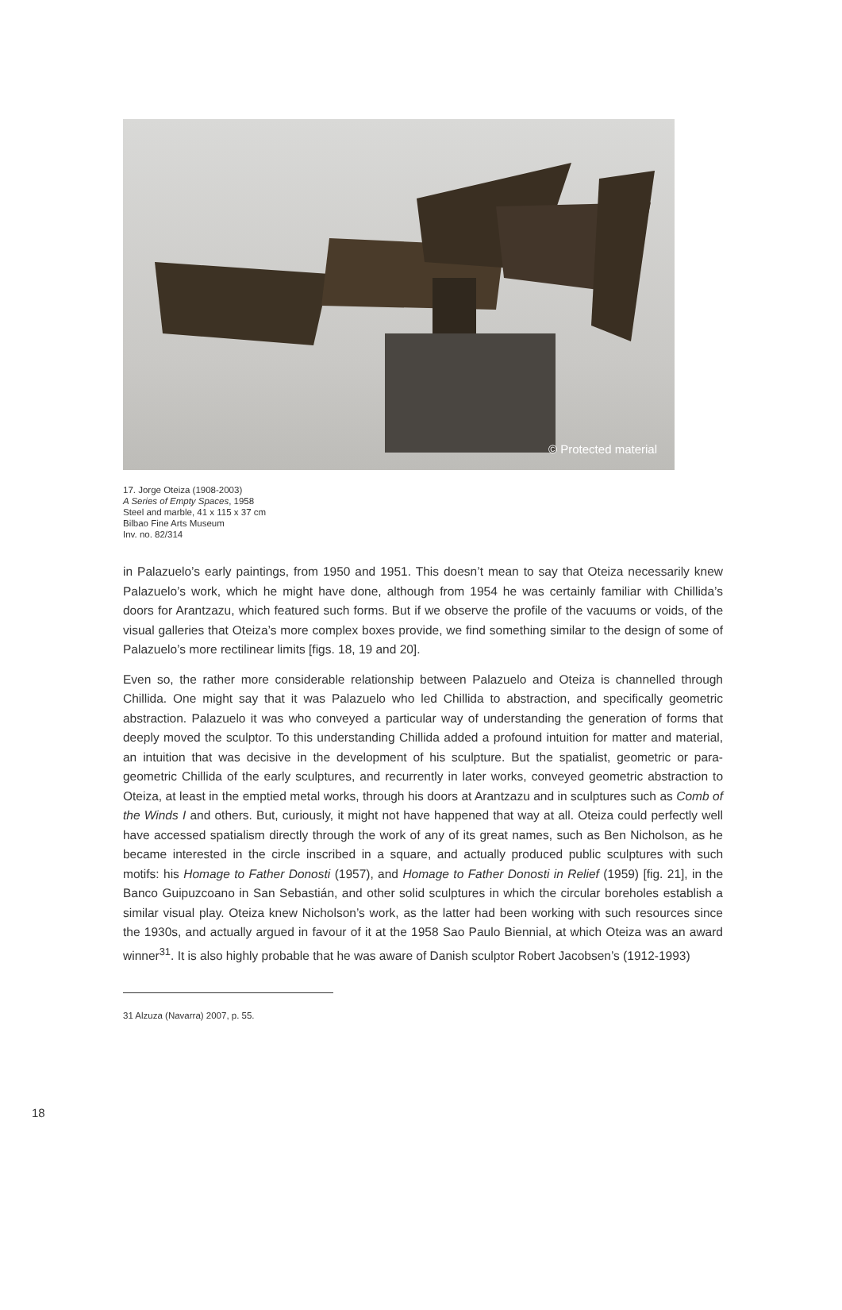© Protected material
17. Jorge Oteiza (1908-2003)
A Series of Empty Spaces, 1958
Steel and marble, 41 x 115 x 37 cm
Bilbao Fine Arts Museum
Inv. no. 82/314
in Palazuelo’s early paintings, from 1950 and 1951. This doesn’t mean to say that Oteiza necessarily knew Palazuelo’s work, which he might have done, although from 1954 he was certainly familiar with Chillida’s doors for Arantzazu, which featured such forms. But if we observe the profile of the vacuums or voids, of the visual galleries that Oteiza’s more complex boxes provide, we find something similar to the design of some of Palazuelo’s more rectilinear limits [figs. 18, 19 and 20].
Even so, the rather more considerable relationship between Palazuelo and Oteiza is channelled through Chillida. One might say that it was Palazuelo who led Chillida to abstraction, and specifically geometric abstraction. Palazuelo it was who conveyed a particular way of understanding the generation of forms that deeply moved the sculptor. To this understanding Chillida added a profound intuition for matter and material, an intuition that was decisive in the development of his sculpture. But the spatialist, geometric or para-geometric Chillida of the early sculptures, and recurrently in later works, conveyed geometric abstraction to Oteiza, at least in the emptied metal works, through his doors at Arantzazu and in sculptures such as Comb of the Winds I and others. But, curiously, it might not have happened that way at all. Oteiza could perfectly well have accessed spatialism directly through the work of any of its great names, such as Ben Nicholson, as he became interested in the circle inscribed in a square, and actually produced public sculptures with such motifs: his Homage to Father Donosti (1957), and Homage to Father Donosti in Relief (1959) [fig. 21], in the Banco Guipuzcoano in San Sebastián, and other solid sculptures in which the circular boreholes establish a similar visual play. Oteiza knew Nicholson’s work, as the latter had been working with such resources since the 1930s, and actually argued in favour of it at the 1958 Sao Paulo Biennial, at which Oteiza was an award winner<sup>31</sup>. It is also highly probable that he was aware of Danish sculptor Robert Jacobsen’s (1912-1993)
31 Alzuza (Navarra) 2007, p. 55.
18